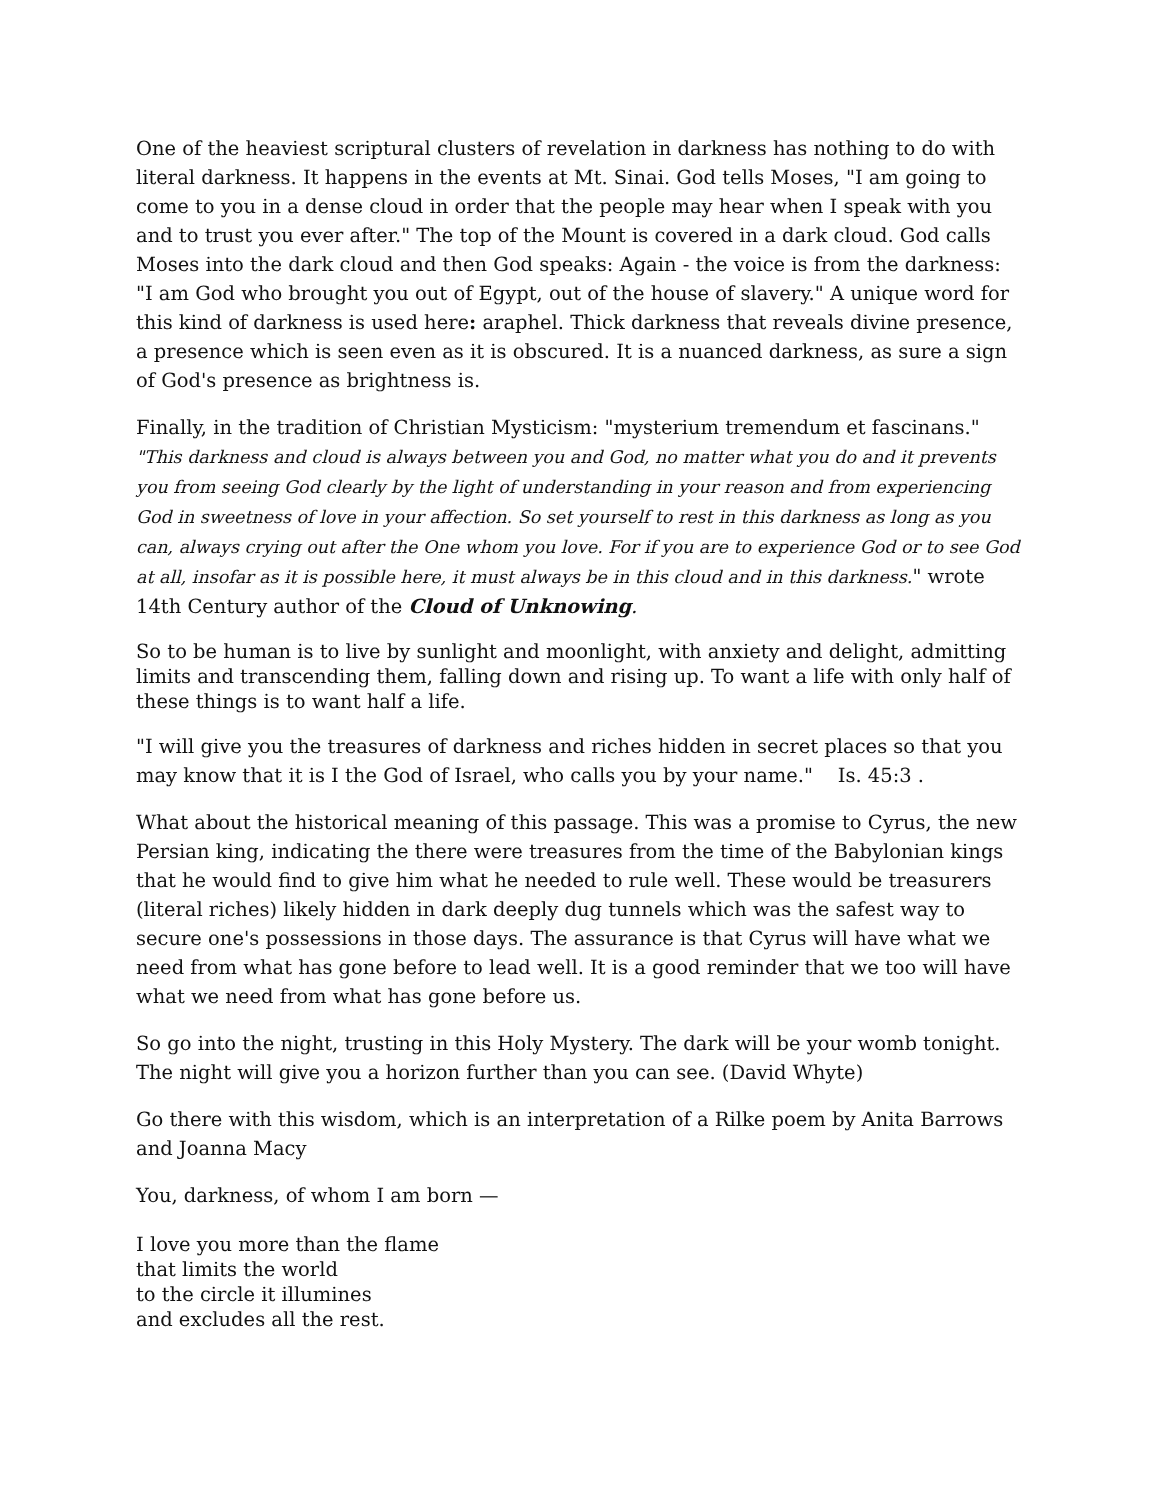One of the heaviest scriptural clusters of revelation in darkness has nothing to do with literal darkness. It happens in the events at Mt. Sinai. God tells Moses, "I am going to come to you in a dense cloud in order that the people may hear when I speak with you and to trust you ever after." The top of the Mount is covered in a dark cloud. God calls Moses into the dark cloud and then God speaks: Again - the voice is from the darkness: "I am God who brought you out of Egypt, out of the house of slavery." A unique word for this kind of darkness is used here: araphel. Thick darkness that reveals divine presence, a presence which is seen even as it is obscured. It is a nuanced darkness, as sure a sign of God's presence as brightness is.
Finally, in the tradition of Christian Mysticism: "mysterium tremendum et fascinans." "This darkness and cloud is always between you and God, no matter what you do and it prevents you from seeing God clearly by the light of understanding in your reason and from experiencing God in sweetness of love in your affection. So set yourself to rest in this darkness as long as you can, always crying out after the One whom you love. For if you are to experience God or to see God at all, insofar as it is possible here, it must always be in this cloud and in this darkness." wrote 14th Century author of the Cloud of Unknowing.
So to be human is to live by sunlight and moonlight, with anxiety and delight, admitting limits and transcending them, falling down and rising up. To want a life with only half of
these things is to want half a life.
"I will give you the treasures of darkness and riches hidden in secret places so that you may know that it is I the God of Israel, who calls you by your name." Is. 45:3 .
What about the historical meaning of this passage. This was a promise to Cyrus, the new Persian king, indicating the there were treasures from the time of the Babylonian kings that he would find to give him what he needed to rule well. These would be treasurers (literal riches) likely hidden in dark deeply dug tunnels which was the safest way to secure one's possessions in those days. The assurance is that Cyrus will have what we need from what has gone before to lead well. It is a good reminder that we too will have what we need from what has gone before us.
So go into the night, trusting in this Holy Mystery. The dark will be your womb tonight. The night will give you a horizon further than you can see. (David Whyte)
Go there with this wisdom, which is an interpretation of a Rilke poem by Anita Barrows and Joanna Macy
You, darkness, of whom I am born —
I love you more than the flame
that limits the world
to the circle it illumines
and excludes all the rest.